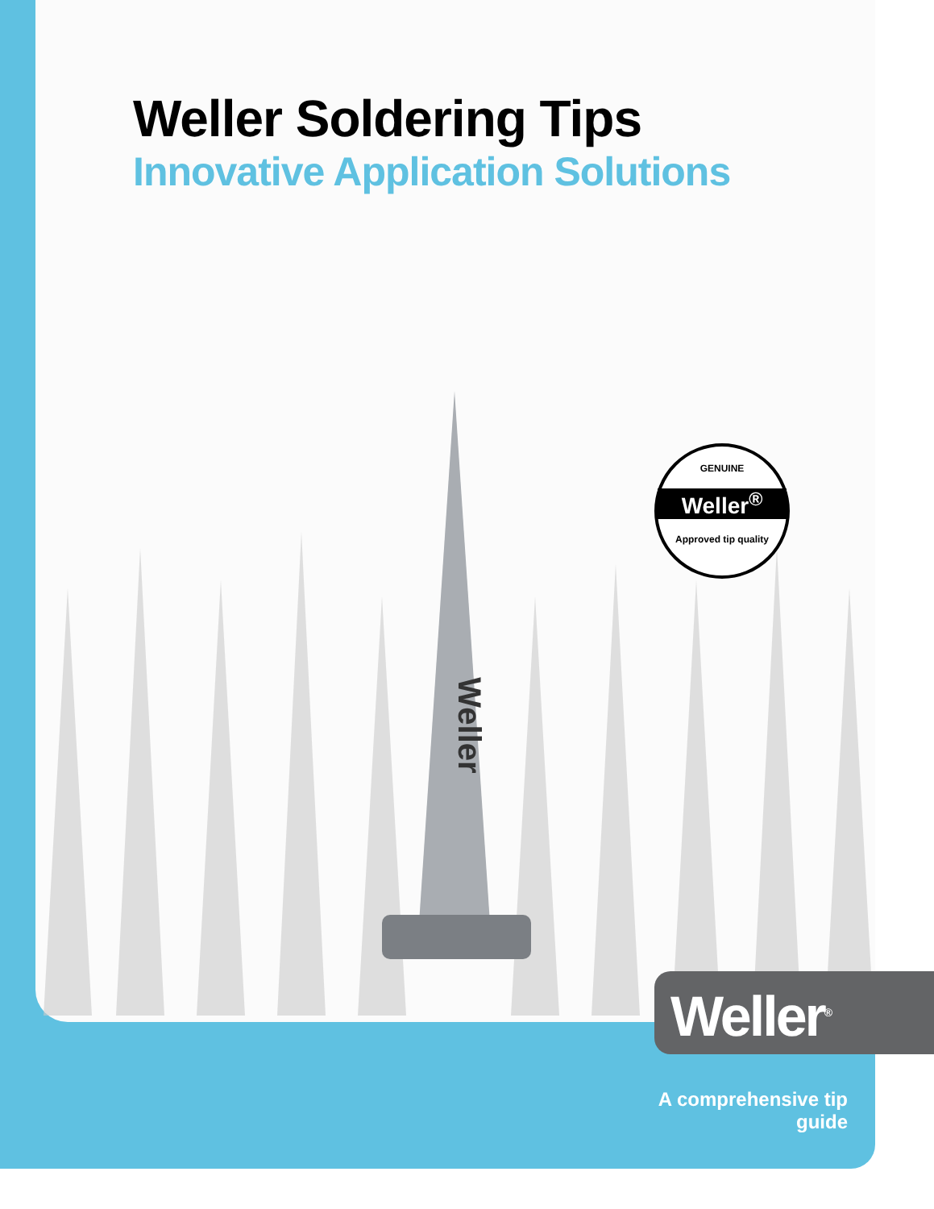Weller Soldering Tips
Innovative Application Solutions
Weller
GENUINE
Weller<sup>®</sup>
Approved tip quality
Weller<sup>®</sup>
A comprehensive tip guide